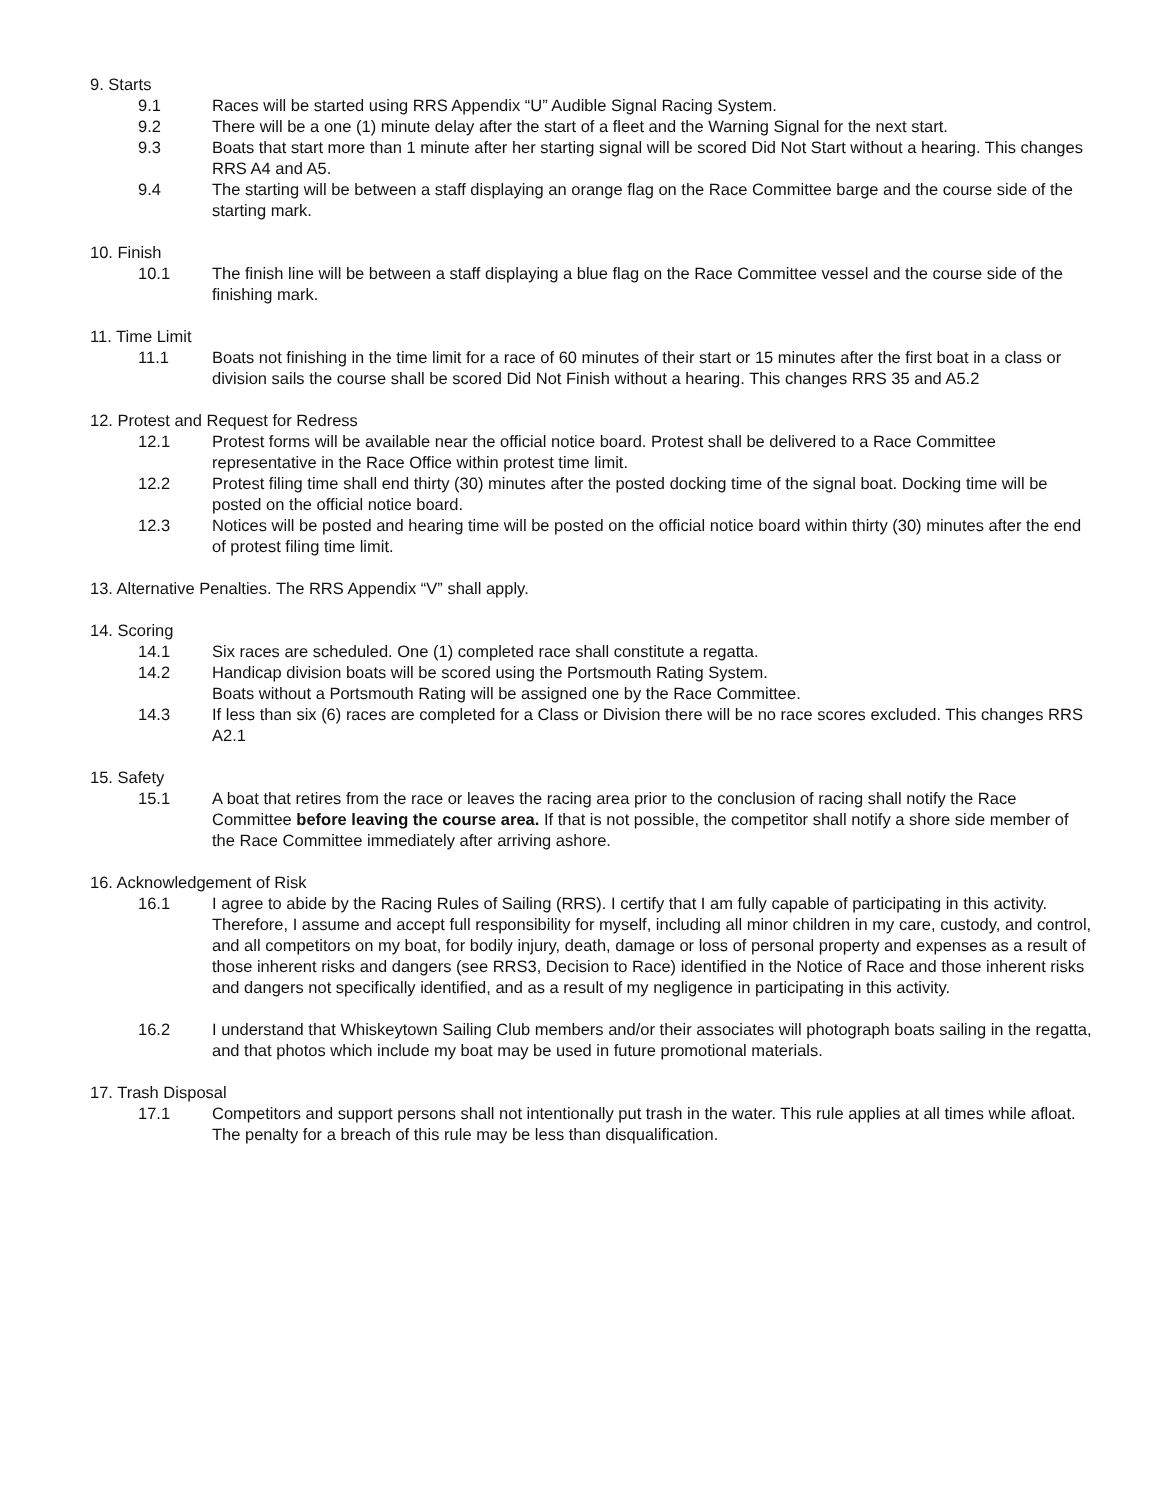9. Starts
9.1 Races will be started using RRS Appendix “U” Audible Signal Racing System.
9.2 There will be a one (1) minute delay after the start of a fleet and the Warning Signal for the next start.
9.3 Boats that start more than 1 minute after her starting signal will be scored Did Not Start without a hearing. This changes RRS A4 and A5.
9.4 The starting will be between a staff displaying an orange flag on the Race Committee barge and the course side of the starting mark.
10. Finish
10.1 The finish line will be between a staff displaying a blue flag on the Race Committee vessel and the course side of the finishing mark.
11. Time Limit
11.1 Boats not finishing in the time limit for a race of 60 minutes of their start or 15 minutes after the first boat in a class or division sails the course shall be scored Did Not Finish without a hearing. This changes RRS 35 and A5.2
12. Protest and Request for Redress
12.1 Protest forms will be available near the official notice board. Protest shall be delivered to a Race Committee representative in the Race Office within protest time limit.
12.2 Protest filing time shall end thirty (30) minutes after the posted docking time of the signal boat. Docking time will be posted on the official notice board.
12.3 Notices will be posted and hearing time will be posted on the official notice board within thirty (30) minutes after the end of protest filing time limit.
13. Alternative Penalties. The RRS Appendix “V” shall apply.
14. Scoring
14.1 Six races are scheduled. One (1) completed race shall constitute a regatta.
14.2 Handicap division boats will be scored using the Portsmouth Rating System.
Boats without a Portsmouth Rating will be assigned one by the Race Committee.
14.3 If less than six (6) races are completed for a Class or Division there will be no race scores excluded. This changes RRS A2.1
15. Safety
15.1 A boat that retires from the race or leaves the racing area prior to the conclusion of racing shall notify the Race Committee before leaving the course area. If that is not possible, the competitor shall notify a shore side member of the Race Committee immediately after arriving ashore.
16. Acknowledgement of Risk
16.1 I agree to abide by the Racing Rules of Sailing (RRS). I certify that I am fully capable of participating in this activity. Therefore, I assume and accept full responsibility for myself, including all minor children in my care, custody, and control, and all competitors on my boat, for bodily injury, death, damage or loss of personal property and expenses as a result of those inherent risks and dangers (see RRS3, Decision to Race) identified in the Notice of Race and those inherent risks and dangers not specifically identified, and as a result of my negligence in participating in this activity.
16.2 I understand that Whiskeytown Sailing Club members and/or their associates will photograph boats sailing in the regatta, and that photos which include my boat may be used in future promotional materials.
17. Trash Disposal
17.1 Competitors and support persons shall not intentionally put trash in the water. This rule applies at all times while afloat. The penalty for a breach of this rule may be less than disqualification.